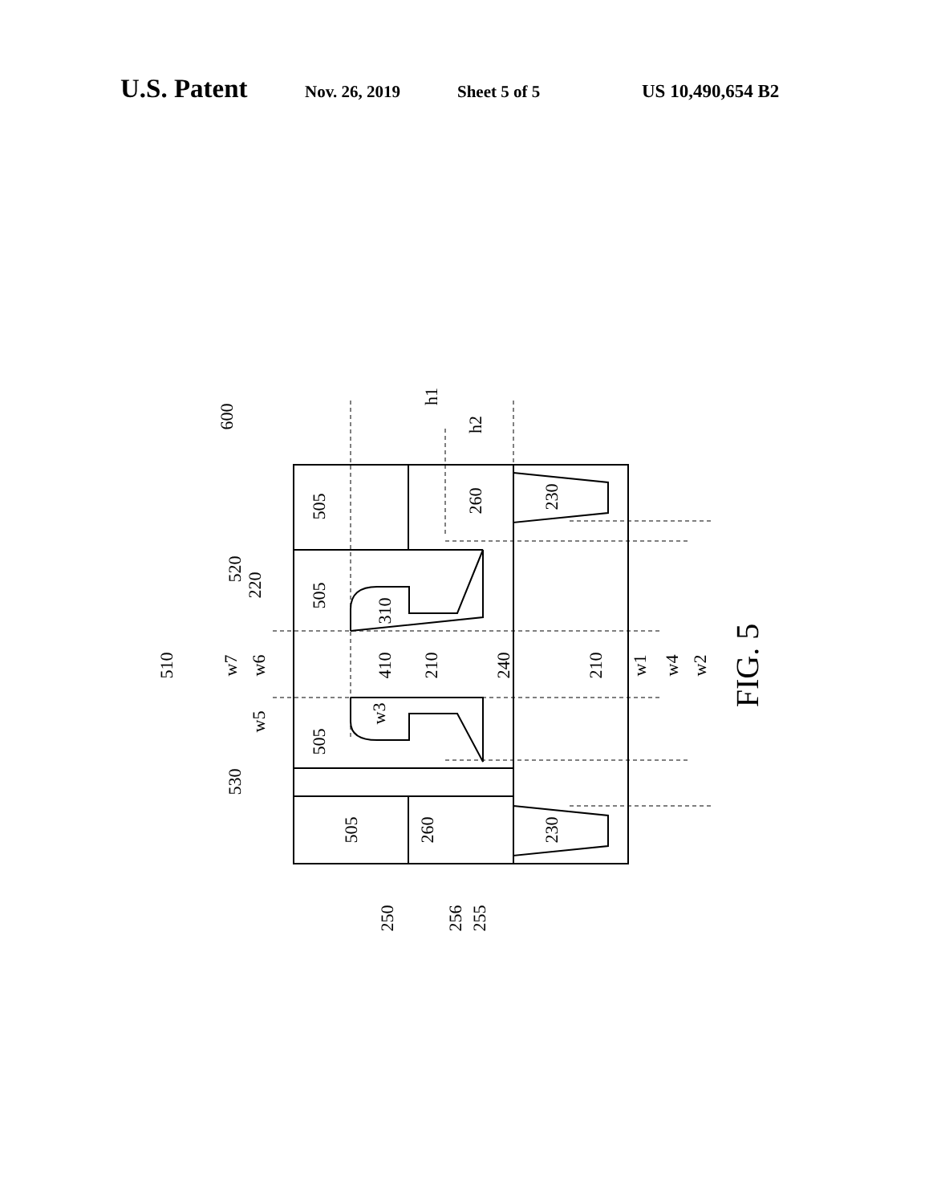U.S. Patent Nov. 26, 2019 Sheet 5 of 5 US 10,490,654 B2
505
505
505
505
260
260
230
230
310
410
210
240
210
600
510
520
220
530
250
256
255
h1
h2
w7
w6
w5
w3
w1
w4
w2
FIG. 5